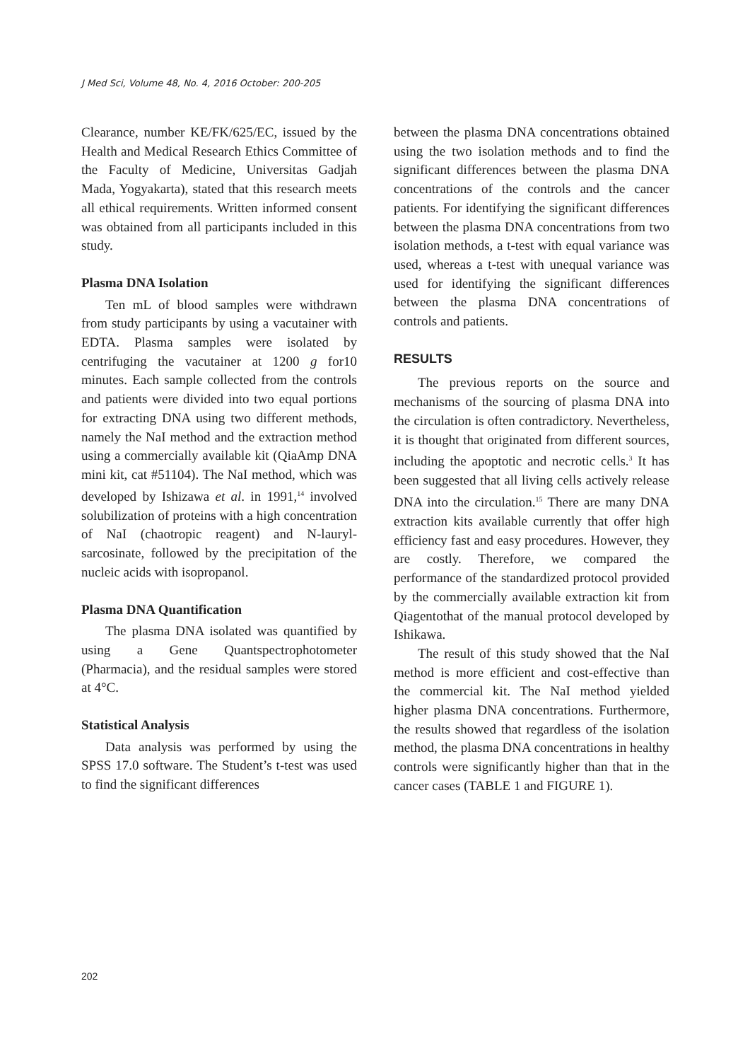J Med Sci, Volume 48, No. 4, 2016 October: 200-205
Clearance, number KE/FK/625/EC, issued by the Health and Medical Research Ethics Committee of the Faculty of Medicine, Universitas Gadjah Mada, Yogyakarta), stated that this research meets all ethical requirements. Written informed consent was obtained from all participants included in this study.
Plasma DNA Isolation
Ten mL of blood samples were withdrawn from study participants by using a vacutainer with EDTA. Plasma samples were isolated by centrifuging the vacutainer at 1200 g for10 minutes. Each sample collected from the controls and patients were divided into two equal portions for extracting DNA using two different methods, namely the NaI method and the extraction method using a commercially available kit (QiaAmp DNA mini kit, cat #51104). The NaI method, which was developed by Ishizawa et al. in 1991,<sup>14</sup> involved solubilization of proteins with a high concentration of NaI (chaotropic reagent) and N-lauryl-sarcosinate, followed by the precipitation of the nucleic acids with isopropanol.
Plasma DNA Quantification
The plasma DNA isolated was quantified by using a Gene Quantspectrophotometer (Pharmacia), and the residual samples were stored at 4°C.
Statistical Analysis
Data analysis was performed by using the SPSS 17.0 software. The Student’s t-test was used to find the significant differences
between the plasma DNA concentrations obtained using the two isolation methods and to find the significant differences between the plasma DNA concentrations of the controls and the cancer patients. For identifying the significant differences between the plasma DNA concentrations from two isolation methods, a t-test with equal variance was used, whereas a t-test with unequal variance was used for identifying the significant differences between the plasma DNA concentrations of controls and patients.
RESULTS
The previous reports on the source and mechanisms of the sourcing of plasma DNA into the circulation is often contradictory. Nevertheless, it is thought that originated from different sources, including the apoptotic and necrotic cells.<sup>3</sup> It has been suggested that all living cells actively release DNA into the circulation.<sup>15</sup> There are many DNA extraction kits available currently that offer high efficiency fast and easy procedures. However, they are costly. Therefore, we compared the performance of the standardized protocol provided by the commercially available extraction kit from Qiagentothat of the manual protocol developed by Ishikawa.
The result of this study showed that the NaI method is more efficient and cost-effective than the commercial kit. The NaI method yielded higher plasma DNA concentrations. Furthermore, the results showed that regardless of the isolation method, the plasma DNA concentrations in healthy controls were significantly higher than that in the cancer cases (TABLE 1 and FIGURE 1).
202